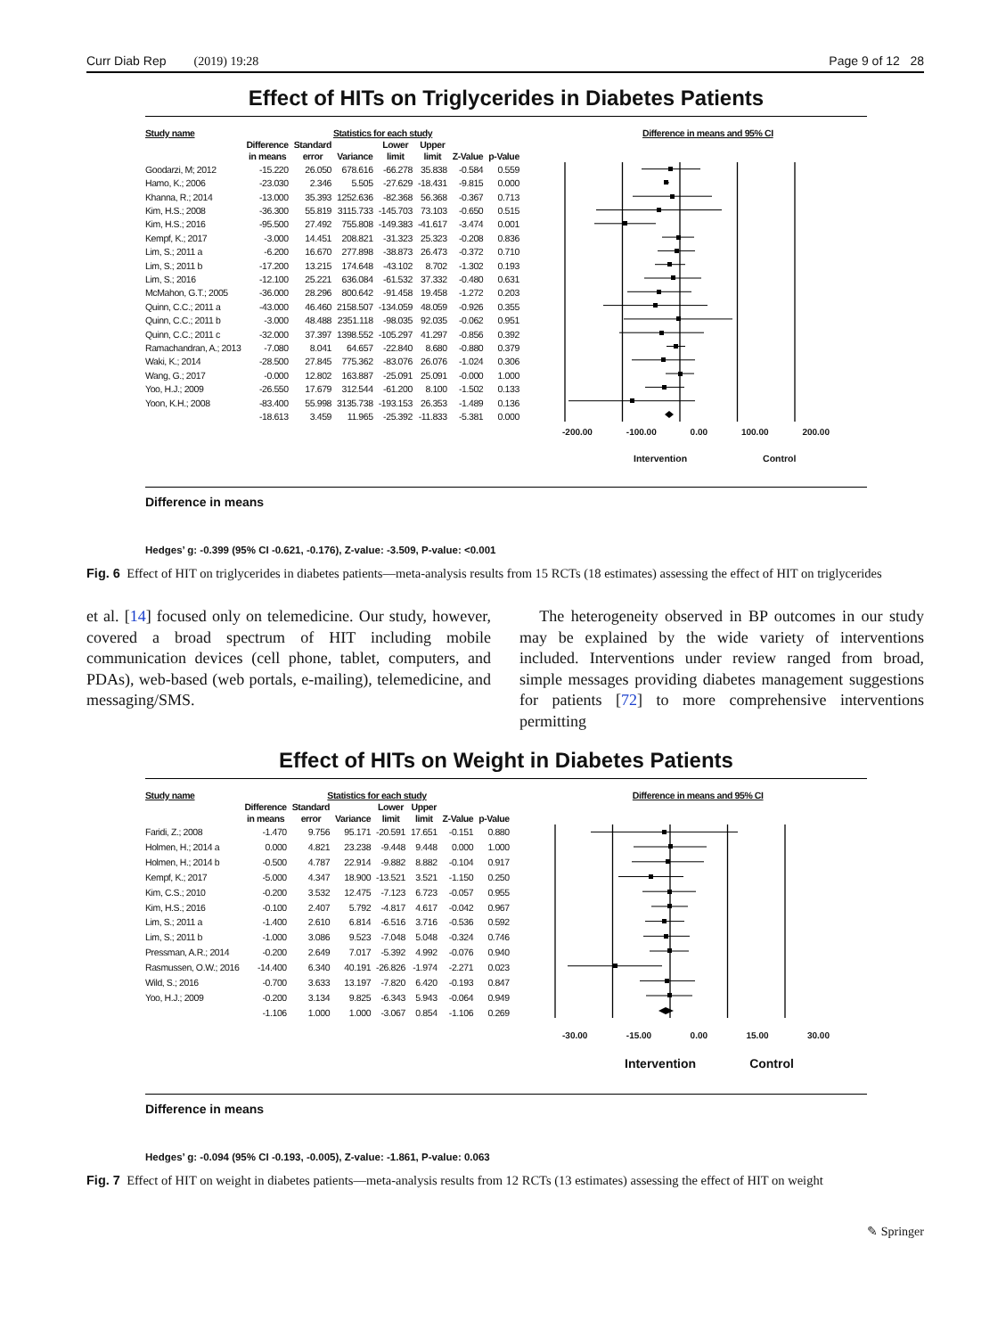Curr Diab Rep (2019) 19:28
Page 9 of 12 28
Effect of HITs on Triglycerides in Diabetes Patients
| Study name | Statistics for each study | | | | | | | Difference in means and 95% CI |
| --- | --- | --- | --- | --- | --- | --- | --- | --- |
| | Difference in means | Standard error | Variance | Lower limit | Upper limit | Z-Value | p-Value | |
| Goodarzi, M; 2012 | -15.220 | 26.050 | 678.616 | -66.278 | 35.838 | -0.584 | 0.559 | |
| Hamo, K.; 2006 | -23.030 | 2.346 | 5.505 | -27.629 | -18.431 | -9.815 | 0.000 | |
| Khanna, R.; 2014 | -13.000 | 35.393 | 1252.636 | -82.368 | 56.368 | -0.367 | 0.713 | |
| Kim, H.S.; 2008 | -36.300 | 55.819 | 3115.733 | -145.703 | 73.103 | -0.650 | 0.515 | |
| Kim, H.S.; 2016 | -95.500 | 27.492 | 755.808 | -149.383 | -41.617 | -3.474 | 0.001 | |
| Kempf, K.; 2017 | -3.000 | 14.451 | 208.821 | -31.323 | 25.323 | -0.208 | 0.836 | |
| Lim, S.; 2011 a | -6.200 | 16.670 | 277.898 | -38.873 | 26.473 | -0.372 | 0.710 | |
| Lim, S.; 2011 b | -17.200 | 13.215 | 174.648 | -43.102 | 8.702 | -1.302 | 0.193 | |
| Lim, S.; 2016 | -12.100 | 25.221 | 636.084 | -61.532 | 37.332 | -0.480 | 0.631 | |
| McMahon, G.T.; 2005 | -36.000 | 28.296 | 800.642 | -91.458 | 19.458 | -1.272 | 0.203 | |
| Quinn, C.C.; 2011 a | -43.000 | 46.460 | 2158.507 | -134.059 | 48.059 | -0.926 | 0.355 | |
| Quinn, C.C.; 2011 b | -3.000 | 48.488 | 2351.118 | -98.035 | 92.035 | -0.062 | 0.951 | |
| Quinn, C.C.; 2011 c | -32.000 | 37.397 | 1398.552 | -105.297 | 41.297 | -0.856 | 0.392 | |
| Ramachandran, A.; 2013 | -7.080 | 8.041 | 64.657 | -22.840 | 8.680 | -0.880 | 0.379 | |
| Waki, K.; 2014 | -28.500 | 27.845 | 775.362 | -83.076 | 26.076 | -1.024 | 0.306 | |
| Wang, G.; 2017 | -0.000 | 12.802 | 163.887 | -25.091 | 25.091 | -0.000 | 1.000 | |
| Yoo, H.J.; 2009 | -26.550 | 17.679 | 312.544 | -61.200 | 8.100 | -1.502 | 0.133 | |
| Yoon, K.H.; 2008 | -83.400 | 55.998 | 3135.738 | -193.153 | 26.353 | -1.489 | 0.136 | |
| | -18.613 | 3.459 | 11.965 | -25.392 | -11.833 | -5.381 | 0.000 | |
-200.00 -100.00 0.00 100.00 200.00
Intervention Control
Difference in means
Hedges’ g: -0.399 (95% CI -0.621, -0.176), Z-value: -3.509, P-value: <0.001
Fig. 6 Effect of HIT on triglycerides in diabetes patients—meta-analysis results from 15 RCTs (18 estimates) assessing the effect of HIT on triglycerides
et al. [14] focused only on telemedicine. Our study, however, covered a broad spectrum of HIT including mobile communication devices (cell phone, tablet, computers, and PDAs), web-based (web portals, e-mailing), telemedicine, and messaging/SMS.
The heterogeneity observed in BP outcomes in our study may be explained by the wide variety of interventions included. Interventions under review ranged from broad, simple messages providing diabetes management suggestions for patients [72] to more comprehensive interventions permitting
Effect of HITs on Weight in Diabetes Patients
| Study name | Statistics for each study | | | | | | | Difference in means and 95% CI |
| --- | --- | --- | --- | --- | --- | --- | --- | --- |
| | Difference in means | Standard error | Variance | Lower limit | Upper limit | Z-Value | p-Value | |
| Faridi, Z.; 2008 | -1.470 | 9.756 | 95.171 | -20.591 | 17.651 | -0.151 | 0.880 | |
| Holmen, H.; 2014 a | 0.000 | 4.821 | 23.238 | -9.448 | 9.448 | 0.000 | 1.000 | |
| Holmen, H.; 2014 b | -0.500 | 4.787 | 22.914 | -9.882 | 8.882 | -0.104 | 0.917 | |
| Kempf, K.; 2017 | -5.000 | 4.347 | 18.900 | -13.521 | 3.521 | -1.150 | 0.250 | |
| Kim, C.S.; 2010 | -0.200 | 3.532 | 12.475 | -7.123 | 6.723 | -0.057 | 0.955 | |
| Kim, H.S.; 2016 | -0.100 | 2.407 | 5.792 | -4.817 | 4.617 | -0.042 | 0.967 | |
| Lim, S.; 2011 a | -1.400 | 2.610 | 6.814 | -6.516 | 3.716 | -0.536 | 0.592 | |
| Lim, S.; 2011 b | -1.000 | 3.086 | 9.523 | -7.048 | 5.048 | -0.324 | 0.746 | |
| Pressman, A.R.; 2014 | -0.200 | 2.649 | 7.017 | -5.392 | 4.992 | -0.076 | 0.940 | |
| Rasmussen, O.W.; 2016 | -14.400 | 6.340 | 40.191 | -26.826 | -1.974 | -2.271 | 0.023 | |
| Wild, S.; 2016 | -0.700 | 3.633 | 13.197 | -7.820 | 6.420 | -0.193 | 0.847 | |
| Yoo, H.J.; 2009 | -0.200 | 3.134 | 9.825 | -6.343 | 5.943 | -0.064 | 0.949 | |
| | -1.106 | 1.000 | 1.000 | -3.067 | 0.854 | -1.106 | 0.269 | |
-30.00 -15.00 0.00 15.00 30.00
Intervention Control
Difference in means
Hedges’ g: -0.094 (95% CI -0.193, -0.005), Z-value: -1.861, P-value: 0.063
Fig. 7 Effect of HIT on weight in diabetes patients—meta-analysis results from 12 RCTs (13 estimates) assessing the effect of HIT on weight
✎ Springer